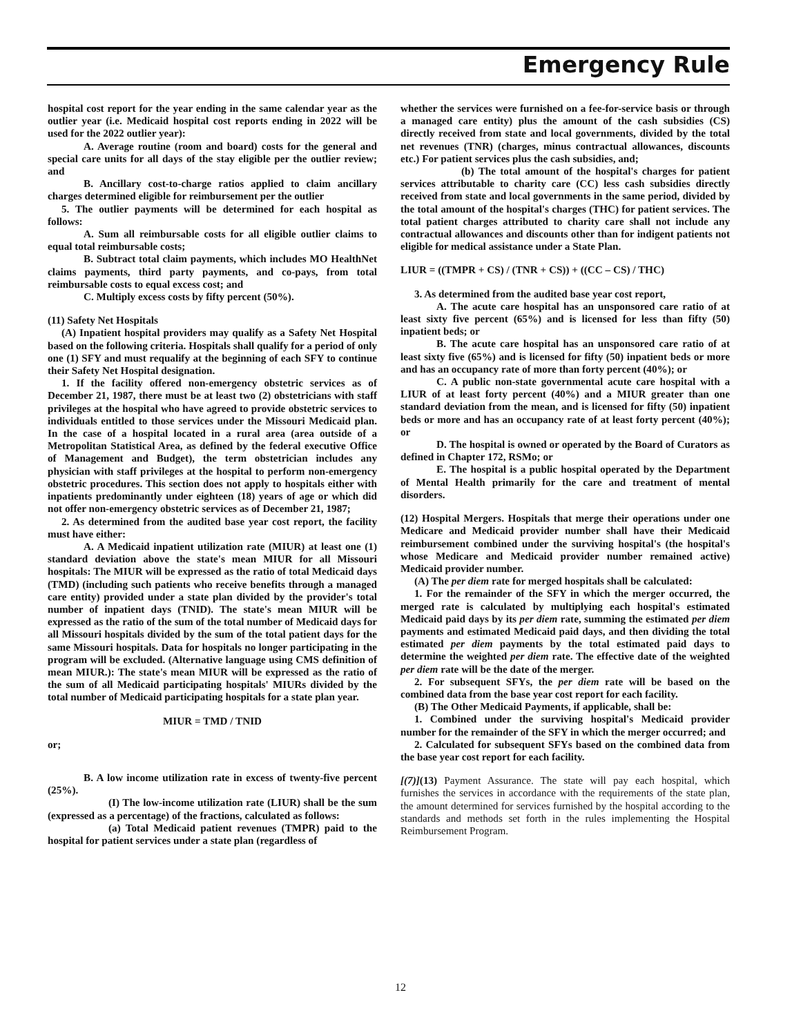Emergency Rule
hospital cost report for the year ending in the same calendar year as the outlier year (i.e. Medicaid hospital cost reports ending in 2022 will be used for the 2022 outlier year):
A. Average routine (room and board) costs for the general and special care units for all days of the stay eligible per the outlier review; and
B. Ancillary cost-to-charge ratios applied to claim ancillary charges determined eligible for reimbursement per the outlier
5. The outlier payments will be determined for each hospital as follows:
A. Sum all reimbursable costs for all eligible outlier claims to equal total reimbursable costs;
B. Subtract total claim payments, which includes MO HealthNet claims payments, third party payments, and co-pays, from total reimbursable costs to equal excess cost; and
C. Multiply excess costs by fifty percent (50%).
(11) Safety Net Hospitals
(A) Inpatient hospital providers may qualify as a Safety Net Hospital based on the following criteria. Hospitals shall qualify for a period of only one (1) SFY and must requalify at the beginning of each SFY to continue their Safety Net Hospital designation.
1. If the facility offered non-emergency obstetric services as of December 21, 1987, there must be at least two (2) obstetricians with staff privileges at the hospital who have agreed to provide obstetric services to individuals entitled to those services under the Missouri Medicaid plan. In the case of a hospital located in a rural area (area outside of a Metropolitan Statistical Area, as defined by the federal executive Office of Management and Budget), the term obstetrician includes any physician with staff privileges at the hospital to perform non-emergency obstetric procedures. This section does not apply to hospitals either with inpatients predominantly under eighteen (18) years of age or which did not offer non-emergency obstetric services as of December 21, 1987;
2. As determined from the audited base year cost report, the facility must have either:
A. A Medicaid inpatient utilization rate (MIUR) at least one (1) standard deviation above the state's mean MIUR for all Missouri hospitals: The MIUR will be expressed as the ratio of total Medicaid days (TMD) (including such patients who receive benefits through a managed care entity) provided under a state plan divided by the provider's total number of inpatient days (TNID). The state's mean MIUR will be expressed as the ratio of the sum of the total number of Medicaid days for all Missouri hospitals divided by the sum of the total patient days for the same Missouri hospitals. Data for hospitals no longer participating in the program will be excluded. (Alternative language using CMS definition of mean MIUR.): The state's mean MIUR will be expressed as the ratio of the sum of all Medicaid participating hospitals' MIURs divided by the total number of Medicaid participating hospitals for a state plan year.
MIUR = TMD / TNID
or;
B. A low income utilization rate in excess of twenty-five percent (25%).
(I) The low-income utilization rate (LIUR) shall be the sum (expressed as a percentage) of the fractions, calculated as follows:
(a) Total Medicaid patient revenues (TMPR) paid to the hospital for patient services under a state plan (regardless of
whether the services were furnished on a fee-for-service basis or through a managed care entity) plus the amount of the cash subsidies (CS) directly received from state and local governments, divided by the total net revenues (TNR) (charges, minus contractual allowances, discounts etc.) For patient services plus the cash subsidies, and;
(b) The total amount of the hospital's charges for patient services attributable to charity care (CC) less cash subsidies directly received from state and local governments in the same period, divided by the total amount of the hospital's charges (THC) for patient services. The total patient charges attributed to charity care shall not include any contractual allowances and discounts other than for indigent patients not eligible for medical assistance under a State Plan.
LIUR = ((TMPR + CS) / (TNR + CS)) + ((CC – CS) / THC)
3. As determined from the audited base year cost report,
A. The acute care hospital has an unsponsored care ratio of at least sixty five percent (65%) and is licensed for less than fifty (50) inpatient beds; or
B. The acute care hospital has an unsponsored care ratio of at least sixty five (65%) and is licensed for fifty (50) inpatient beds or more and has an occupancy rate of more than forty percent (40%); or
C. A public non-state governmental acute care hospital with a LIUR of at least forty percent (40%) and a MIUR greater than one standard deviation from the mean, and is licensed for fifty (50) inpatient beds or more and has an occupancy rate of at least forty percent (40%); or
D. The hospital is owned or operated by the Board of Curators as defined in Chapter 172, RSMo; or
E. The hospital is a public hospital operated by the Department of Mental Health primarily for the care and treatment of mental disorders.
(12) Hospital Mergers. Hospitals that merge their operations under one Medicare and Medicaid provider number shall have their Medicaid reimbursement combined under the surviving hospital's (the hospital's whose Medicare and Medicaid provider number remained active) Medicaid provider number.
(A) The per diem rate for merged hospitals shall be calculated:
1. For the remainder of the SFY in which the merger occurred, the merged rate is calculated by multiplying each hospital's estimated Medicaid paid days by its per diem rate, summing the estimated per diem payments and estimated Medicaid paid days, and then dividing the total estimated per diem payments by the total estimated paid days to determine the weighted per diem rate. The effective date of the weighted per diem rate will be the date of the merger.
2. For subsequent SFYs, the per diem rate will be based on the combined data from the base year cost report for each facility.
(B) The Other Medicaid Payments, if applicable, shall be:
1. Combined under the surviving hospital's Medicaid provider number for the remainder of the SFY in which the merger occurred; and
2. Calculated for subsequent SFYs based on the combined data from the base year cost report for each facility.
[(7)](13) Payment Assurance. The state will pay each hospital, which furnishes the services in accordance with the requirements of the state plan, the amount determined for services furnished by the hospital according to the standards and methods set forth in the rules implementing the Hospital Reimbursement Program.
12